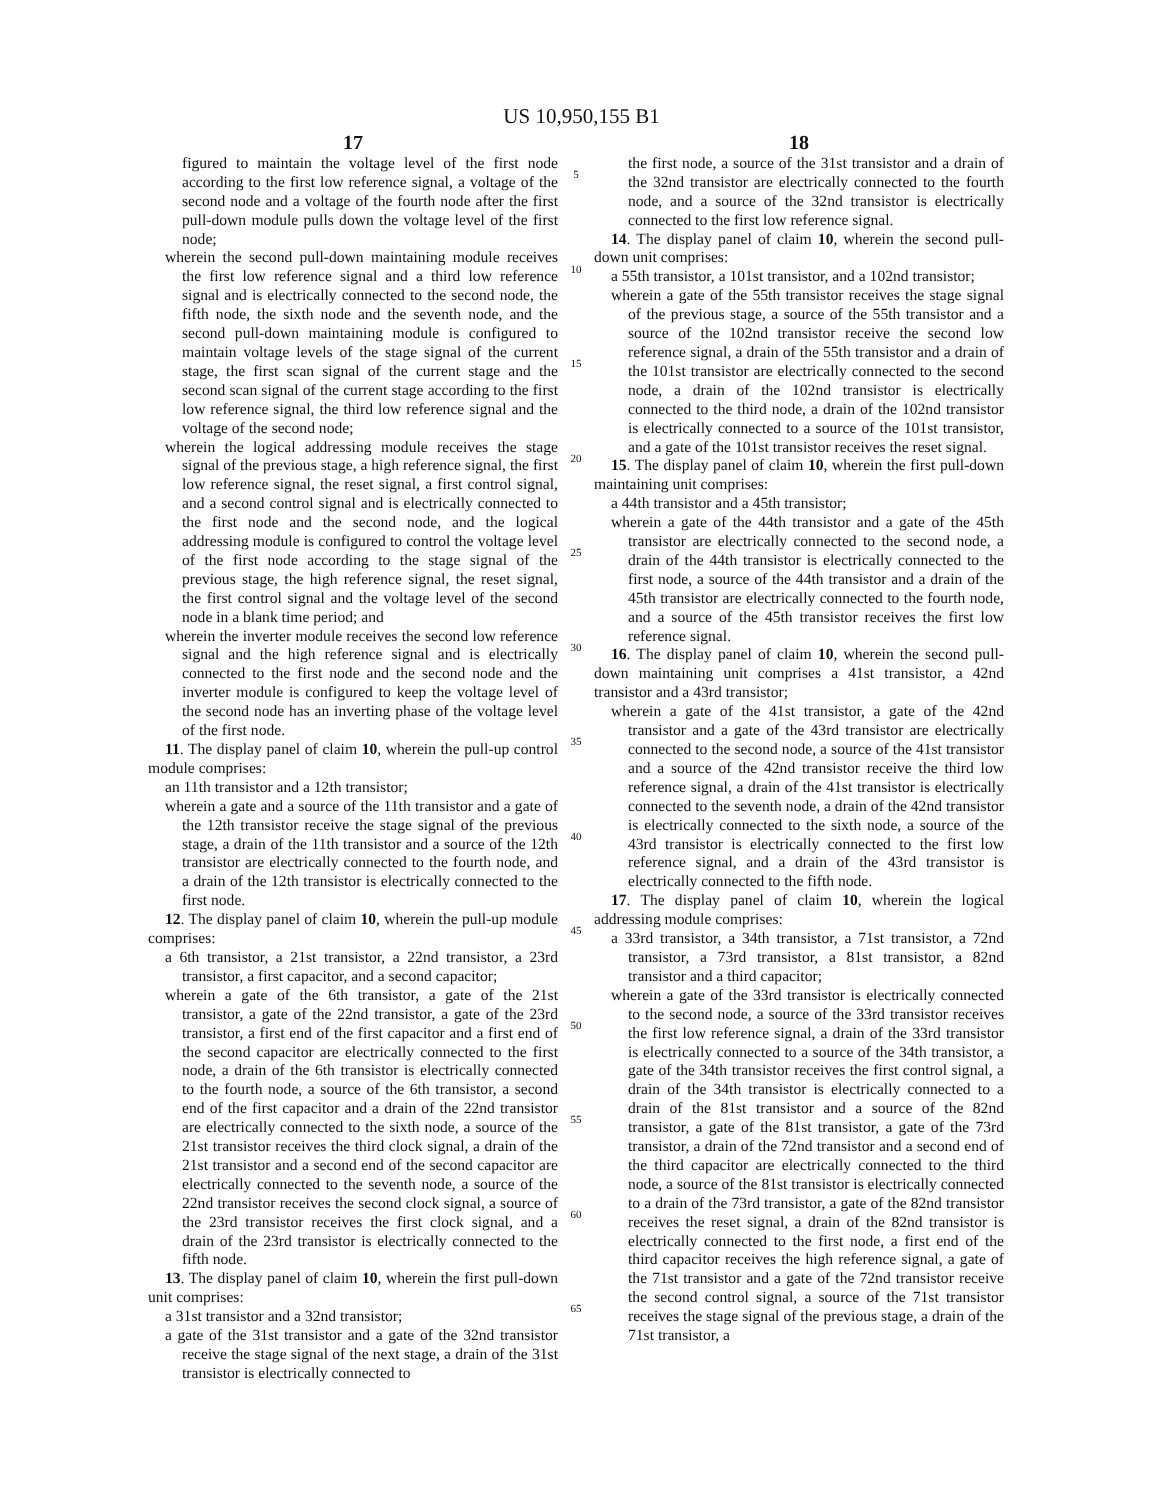US 10,950,155 B1
17
figured to maintain the voltage level of the first node according to the first low reference signal, a voltage of the second node and a voltage of the fourth node after the first pull-down module pulls down the voltage level of the first node;
wherein the second pull-down maintaining module receives the first low reference signal and a third low reference signal and is electrically connected to the second node, the fifth node, the sixth node and the seventh node, and the second pull-down maintaining module is configured to maintain voltage levels of the stage signal of the current stage, the first scan signal of the current stage and the second scan signal of the current stage according to the first low reference signal, the third low reference signal and the voltage of the second node;
wherein the logical addressing module receives the stage signal of the previous stage, a high reference signal, the first low reference signal, the reset signal, a first control signal, and a second control signal and is electrically connected to the first node and the second node, and the logical addressing module is configured to control the voltage level of the first node according to the stage signal of the previous stage, the high reference signal, the reset signal, the first control signal and the voltage level of the second node in a blank time period; and
wherein the inverter module receives the second low reference signal and the high reference signal and is electrically connected to the first node and the second node and the inverter module is configured to keep the voltage level of the second node has an inverting phase of the voltage level of the first node.
11. The display panel of claim 10, wherein the pull-up control module comprises:
an 11th transistor and a 12th transistor;
wherein a gate and a source of the 11th transistor and a gate of the 12th transistor receive the stage signal of the previous stage, a drain of the 11th transistor and a source of the 12th transistor are electrically connected to the fourth node, and a drain of the 12th transistor is electrically connected to the first node.
12. The display panel of claim 10, wherein the pull-up module comprises:
a 6th transistor, a 21st transistor, a 22nd transistor, a 23rd transistor, a first capacitor, and a second capacitor;
wherein a gate of the 6th transistor, a gate of the 21st transistor, a gate of the 22nd transistor, a gate of the 23rd transistor, a first end of the first capacitor and a first end of the second capacitor are electrically connected to the first node, a drain of the 6th transistor is electrically connected to the fourth node, a source of the 6th transistor, a second end of the first capacitor and a drain of the 22nd transistor are electrically connected to the sixth node, a source of the 21st transistor receives the third clock signal, a drain of the 21st transistor and a second end of the second capacitor are electrically connected to the seventh node, a source of the 22nd transistor receives the second clock signal, a source of the 23rd transistor receives the first clock signal, and a drain of the 23rd transistor is electrically connected to the fifth node.
13. The display panel of claim 10, wherein the first pull-down unit comprises:
a 31st transistor and a 32nd transistor;
a gate of the 31st transistor and a gate of the 32nd transistor receive the stage signal of the next stage, a drain of the 31st transistor is electrically connected to
5
10
15
20
25
30
35
40
45
50
55
60
65
18
the first node, a source of the 31st transistor and a drain of the 32nd transistor are electrically connected to the fourth node, and a source of the 32nd transistor is electrically connected to the first low reference signal.
14. The display panel of claim 10, wherein the second pull-down unit comprises:
a 55th transistor, a 101st transistor, and a 102nd transistor;
wherein a gate of the 55th transistor receives the stage signal of the previous stage, a source of the 55th transistor and a source of the 102nd transistor receive the second low reference signal, a drain of the 55th transistor and a drain of the 101st transistor are electrically connected to the second node, a drain of the 102nd transistor is electrically connected to the third node, a drain of the 102nd transistor is electrically connected to a source of the 101st transistor, and a gate of the 101st transistor receives the reset signal.
15. The display panel of claim 10, wherein the first pull-down maintaining unit comprises:
a 44th transistor and a 45th transistor;
wherein a gate of the 44th transistor and a gate of the 45th transistor are electrically connected to the second node, a drain of the 44th transistor is electrically connected to the first node, a source of the 44th transistor and a drain of the 45th transistor are electrically connected to the fourth node, and a source of the 45th transistor receives the first low reference signal.
16. The display panel of claim 10, wherein the second pull-down maintaining unit comprises a 41st transistor, a 42nd transistor and a 43rd transistor;
wherein a gate of the 41st transistor, a gate of the 42nd transistor and a gate of the 43rd transistor are electrically connected to the second node, a source of the 41st transistor and a source of the 42nd transistor receive the third low reference signal, a drain of the 41st transistor is electrically connected to the seventh node, a drain of the 42nd transistor is electrically connected to the sixth node, a source of the 43rd transistor is electrically connected to the first low reference signal, and a drain of the 43rd transistor is electrically connected to the fifth node.
17. The display panel of claim 10, wherein the logical addressing module comprises:
a 33rd transistor, a 34th transistor, a 71st transistor, a 72nd transistor, a 73rd transistor, a 81st transistor, a 82nd transistor and a third capacitor;
wherein a gate of the 33rd transistor is electrically connected to the second node, a source of the 33rd transistor receives the first low reference signal, a drain of the 33rd transistor is electrically connected to a source of the 34th transistor, a gate of the 34th transistor receives the first control signal, a drain of the 34th transistor is electrically connected to a drain of the 81st transistor and a source of the 82nd transistor, a gate of the 81st transistor, a gate of the 73rd transistor, a drain of the 72nd transistor and a second end of the third capacitor are electrically connected to the third node, a source of the 81st transistor is electrically connected to a drain of the 73rd transistor, a gate of the 82nd transistor receives the reset signal, a drain of the 82nd transistor is electrically connected to the first node, a first end of the third capacitor receives the high reference signal, a gate of the 71st transistor and a gate of the 72nd transistor receive the second control signal, a source of the 71st transistor receives the stage signal of the previous stage, a drain of the 71st transistor, a